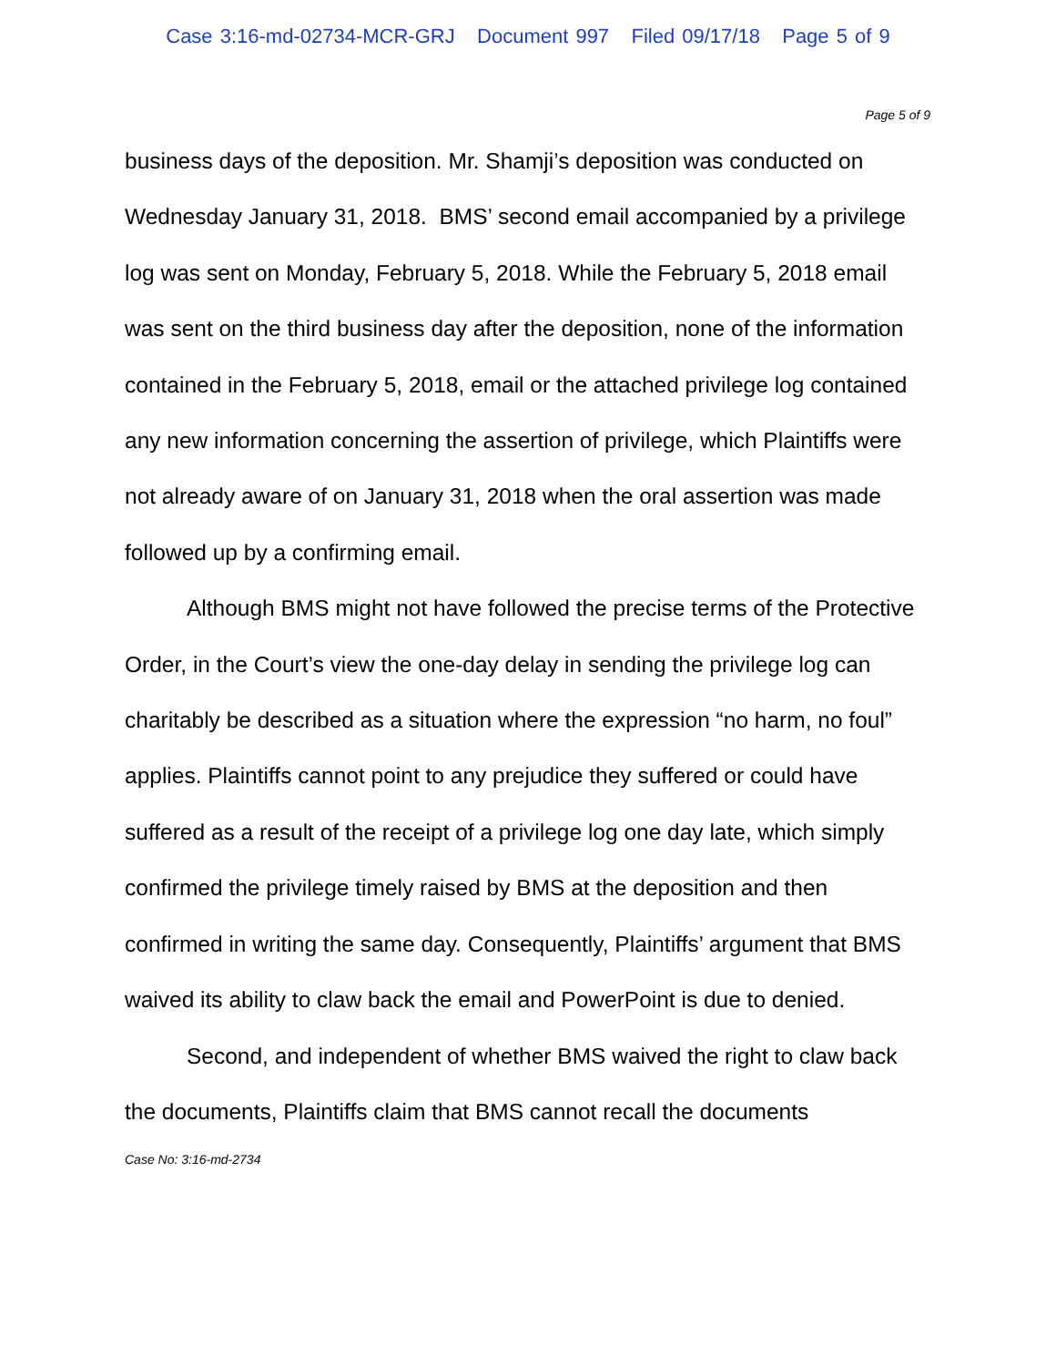Case 3:16-md-02734-MCR-GRJ Document 997 Filed 09/17/18 Page 5 of 9
Page 5 of 9
business days of the deposition. Mr. Shamji’s deposition was conducted on Wednesday January 31, 2018. BMS’ second email accompanied by a privilege log was sent on Monday, February 5, 2018. While the February 5, 2018 email was sent on the third business day after the deposition, none of the information contained in the February 5, 2018, email or the attached privilege log contained any new information concerning the assertion of privilege, which Plaintiffs were not already aware of on January 31, 2018 when the oral assertion was made followed up by a confirming email.
Although BMS might not have followed the precise terms of the Protective Order, in the Court’s view the one-day delay in sending the privilege log can charitably be described as a situation where the expression “no harm, no foul” applies. Plaintiffs cannot point to any prejudice they suffered or could have suffered as a result of the receipt of a privilege log one day late, which simply confirmed the privilege timely raised by BMS at the deposition and then confirmed in writing the same day. Consequently, Plaintiffs’ argument that BMS waived its ability to claw back the email and PowerPoint is due to denied.
Second, and independent of whether BMS waived the right to claw back the documents, Plaintiffs claim that BMS cannot recall the documents
Case No: 3:16-md-2734